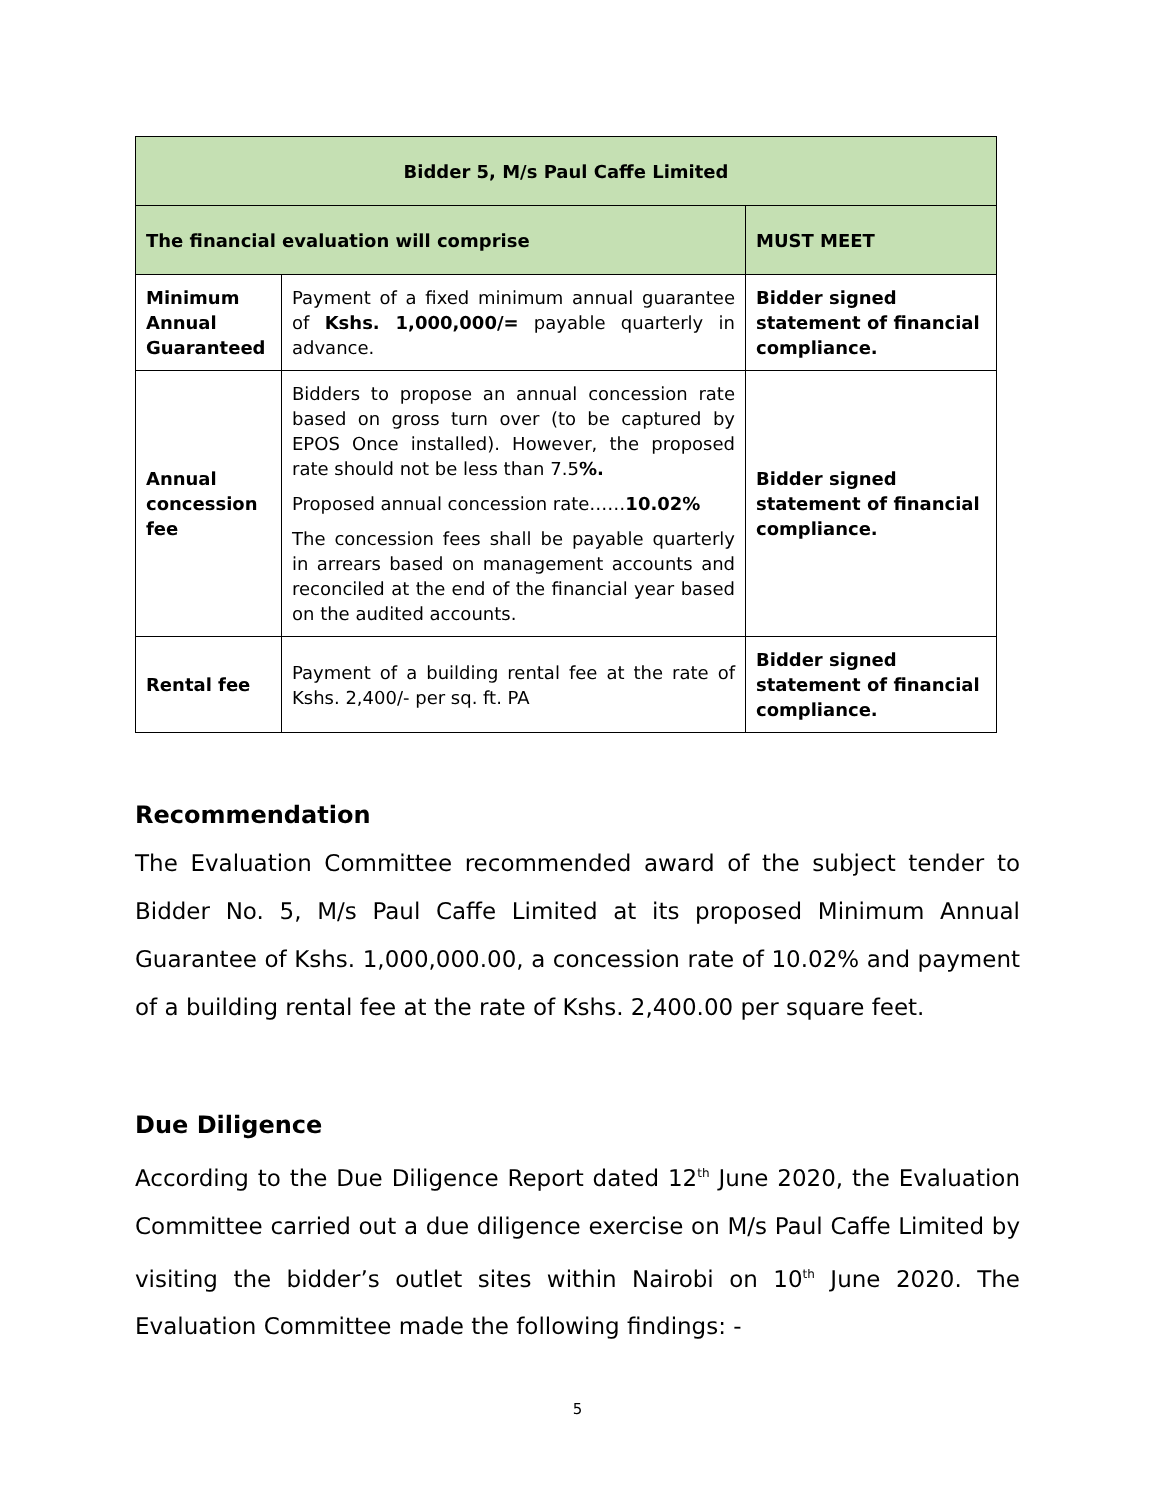| Bidder 5, M/s Paul Caffe Limited | | |
| --- | --- | --- |
| The financial evaluation will comprise | | MUST MEET |
| Minimum Annual Guaranteed | Payment of a fixed minimum annual guarantee of Kshs. 1,000,000/= payable quarterly in advance. | Bidder signed statement of financial compliance. |
| Annual concession fee | Bidders to propose an annual concession rate based on gross turn over (to be captured by EPOS Once installed). However, the proposed rate should not be less than 7.5 %. Proposed annual concession rate…… 10.02% The concession fees shall be payable quarterly in arrears based on management accounts and reconciled at the end of the financial year based on the audited accounts. | Bidder signed statement of financial compliance. |
| Rental fee | Payment of a building rental fee at the rate of Kshs. 2,400/- per sq. ft. PA | Bidder signed statement of financial compliance. |
Recommendation
The Evaluation Committee recommended award of the subject tender to Bidder No. 5, M/s Paul Caffe Limited at its proposed Minimum Annual Guarantee of Kshs. 1,000,000.00, a concession rate of 10.02% and payment of a building rental fee at the rate of Kshs. 2,400.00 per square feet.
Due Diligence
According to the Due Diligence Report dated 12<sup>th</sup> June 2020, the Evaluation Committee carried out a due diligence exercise on M/s Paul Caffe Limited by visiting the bidder’s outlet sites within Nairobi on 10<sup>th</sup> June 2020. The Evaluation Committee made the following findings: -
5